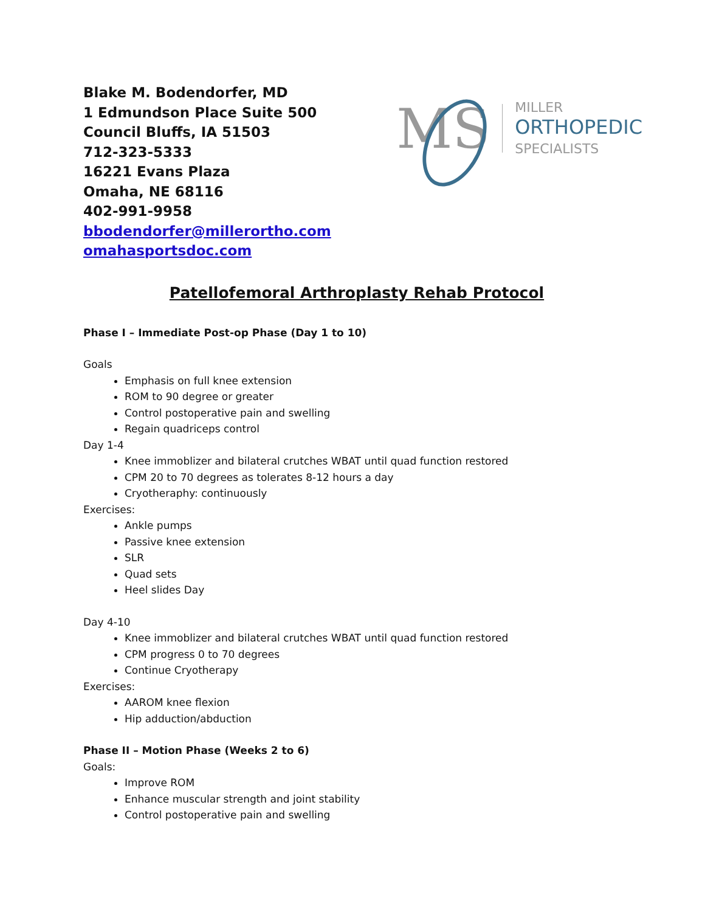Blake M. Bodendorfer, MD
1 Edmundson Place Suite 500
Council Bluffs, IA 51503
712-323-5333
16221 Evans Plaza
Omaha, NE 68116
402-991-9958
bbodendorfer@millerortho.com
omahasportsdoc.com
M S
MILLER
ORTHOPEDIC
SPECIALISTS
Patellofemoral Arthroplasty Rehab Protocol
Phase I – Immediate Post-op Phase (Day 1 to 10)
Goals
Emphasis on full knee extension
ROM to 90 degree or greater
Control postoperative pain and swelling
Regain quadriceps control
Day 1-4
Knee immoblizer and bilateral crutches WBAT until quad function restored
CPM 20 to 70 degrees as tolerates 8-12 hours a day
Cryotheraphy: continuously
Exercises:
Ankle pumps
Passive knee extension
SLR
Quad sets
Heel slides Day
Day 4-10
Knee immoblizer and bilateral crutches WBAT until quad function restored
CPM progress 0 to 70 degrees
Continue Cryotherapy
Exercises:
AAROM knee flexion
Hip adduction/abduction
Phase II – Motion Phase (Weeks 2 to 6)
Goals:
Improve ROM
Enhance muscular strength and joint stability
Control postoperative pain and swelling